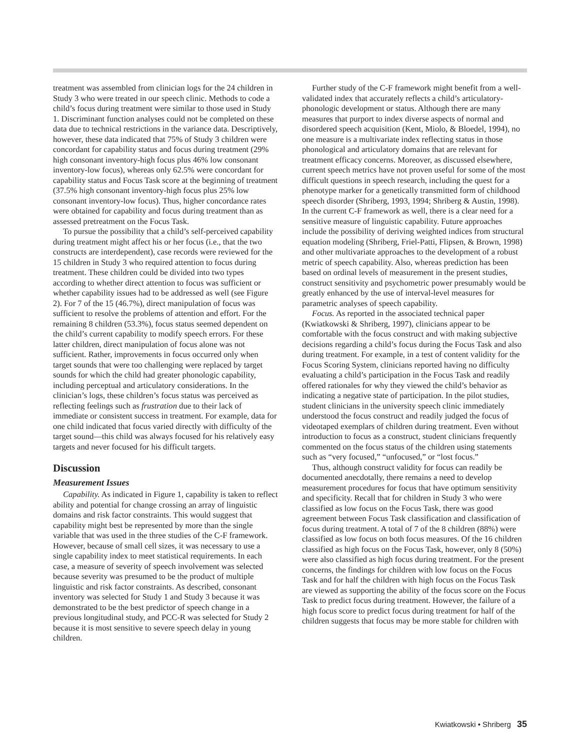treatment was assembled from clinician logs for the 24 children in Study 3 who were treated in our speech clinic. Methods to code a child’s focus during treatment were similar to those used in Study 1. Discriminant function analyses could not be completed on these data due to technical restrictions in the variance data. Descriptively, however, these data indicated that 75% of Study 3 children were concordant for capability status and focus during treatment (29% high consonant inventory-high focus plus 46% low consonant inventory-low focus), whereas only 62.5% were concordant for capability status and Focus Task score at the beginning of treatment (37.5% high consonant inventory-high focus plus 25% low consonant inventory-low focus). Thus, higher concordance rates were obtained for capability and focus during treatment than as assessed pretreatment on the Focus Task.
To pursue the possibility that a child’s self-perceived capability during treatment might affect his or her focus (i.e., that the two constructs are interdependent), case records were reviewed for the 15 children in Study 3 who required attention to focus during treatment. These children could be divided into two types according to whether direct attention to focus was sufficient or whether capability issues had to be addressed as well (see Figure 2). For 7 of the 15 (46.7%), direct manipulation of focus was sufficient to resolve the problems of attention and effort. For the remaining 8 children (53.3%), focus status seemed dependent on the child’s current capability to modify speech errors. For these latter children, direct manipulation of focus alone was not sufficient. Rather, improvements in focus occurred only when target sounds that were too challenging were replaced by target sounds for which the child had greater phonologic capability, including perceptual and articulatory considerations. In the clinician’s logs, these children’s focus status was perceived as reflecting feelings such as frustration due to their lack of immediate or consistent success in treatment. For example, data for one child indicated that focus varied directly with difficulty of the target sound—this child was always focused for his relatively easy targets and never focused for his difficult targets.
Discussion
Measurement Issues
Capability. As indicated in Figure 1, capability is taken to reflect ability and potential for change crossing an array of linguistic domains and risk factor constraints. This would suggest that capability might best be represented by more than the single variable that was used in the three studies of the C-F framework. However, because of small cell sizes, it was necessary to use a single capability index to meet statistical requirements. In each case, a measure of severity of speech involvement was selected because severity was presumed to be the product of multiple linguistic and risk factor constraints. As described, consonant inventory was selected for Study 1 and Study 3 because it was demonstrated to be the best predictor of speech change in a previous longitudinal study, and PCC-R was selected for Study 2 because it is most sensitive to severe speech delay in young children.
Further study of the C-F framework might benefit from a well-validated index that accurately reflects a child’s articulatory-phonologic development or status. Although there are many measures that purport to index diverse aspects of normal and disordered speech acquisition (Kent, Miolo, & Bloedel, 1994), no one measure is a multivariate index reflecting status in those phonological and articulatory domains that are relevant for treatment efficacy concerns. Moreover, as discussed elsewhere, current speech metrics have not proven useful for some of the most difficult questions in speech research, including the quest for a phenotype marker for a genetically transmitted form of childhood speech disorder (Shriberg, 1993, 1994; Shriberg & Austin, 1998). In the current C-F framework as well, there is a clear need for a sensitive measure of linguistic capability. Future approaches include the possibility of deriving weighted indices from structural equation modeling (Shriberg, Friel-Patti, Flipsen, & Brown, 1998) and other multivariate approaches to the development of a robust metric of speech capability. Also, whereas prediction has been based on ordinal levels of measurement in the present studies, construct sensitivity and psychometric power presumably would be greatly enhanced by the use of interval-level measures for parametric analyses of speech capability.
Focus. As reported in the associated technical paper (Kwiatkowski & Shriberg, 1997), clinicians appear to be comfortable with the focus construct and with making subjective decisions regarding a child’s focus during the Focus Task and also during treatment. For example, in a test of content validity for the Focus Scoring System, clinicians reported having no difficulty evaluating a child’s participation in the Focus Task and readily offered rationales for why they viewed the child’s behavior as indicating a negative state of participation. In the pilot studies, student clinicians in the university speech clinic immediately understood the focus construct and readily judged the focus of videotaped exemplars of children during treatment. Even without introduction to focus as a construct, student clinicians frequently commented on the focus status of the children using statements such as “very focused,” “unfocused,” or “lost focus.”
Thus, although construct validity for focus can readily be documented anecdotally, there remains a need to develop measurement procedures for focus that have optimum sensitivity and specificity. Recall that for children in Study 3 who were classified as low focus on the Focus Task, there was good agreement between Focus Task classification and classification of focus during treatment. A total of 7 of the 8 children (88%) were classified as low focus on both focus measures. Of the 16 children classified as high focus on the Focus Task, however, only 8 (50%) were also classified as high focus during treatment. For the present concerns, the findings for children with low focus on the Focus Task and for half the children with high focus on the Focus Task are viewed as supporting the ability of the focus score on the Focus Task to predict focus during treatment. However, the failure of a high focus score to predict focus during treatment for half of the children suggests that focus may be more stable for children with
Kwiatkowski • Shriberg 35